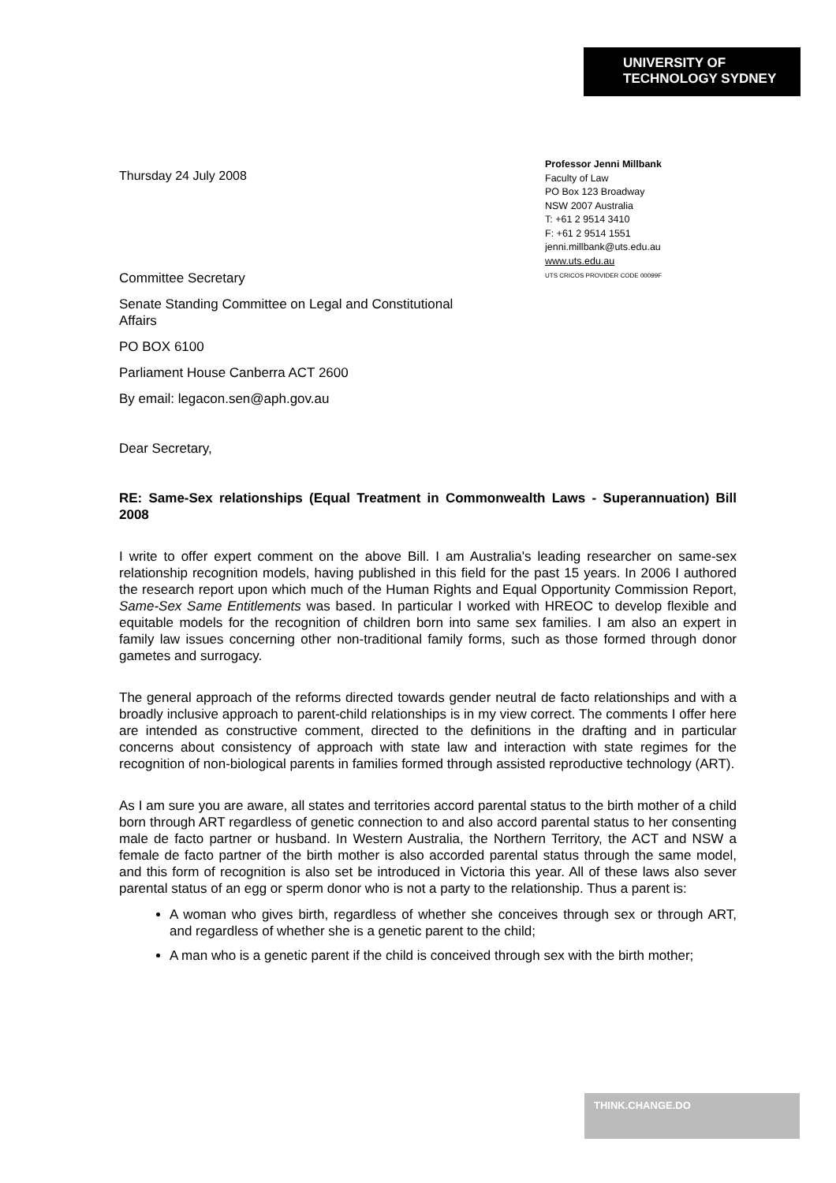UNIVERSITY OF
TECHNOLOGY SYDNEY
Thursday 24 July 2008
Professor Jenni Millbank
Faculty of Law
PO Box 123 Broadway
NSW 2007 Australia
T: +61 2 9514 3410
F: +61 2 9514 1551
jenni.millbank@uts.edu.au
www.uts.edu.au
UTS CRICOS PROVIDER CODE 00099F
Committee Secretary
Senate Standing Committee on Legal and Constitutional
Affairs
PO BOX 6100
Parliament House Canberra ACT 2600
By email: legacon.sen@aph.gov.au
Dear Secretary,
RE: Same-Sex relationships (Equal Treatment in Commonwealth Laws - Superannuation) Bill 2008
I write to offer expert comment on the above Bill. I am Australia's leading researcher on same-sex relationship recognition models, having published in this field for the past 15 years. In 2006 I authored the research report upon which much of the Human Rights and Equal Opportunity Commission Report, Same-Sex Same Entitlements was based. In particular I worked with HREOC to develop flexible and equitable models for the recognition of children born into same sex families. I am also an expert in family law issues concerning other non-traditional family forms, such as those formed through donor gametes and surrogacy.
The general approach of the reforms directed towards gender neutral de facto relationships and with a broadly inclusive approach to parent-child relationships is in my view correct. The comments I offer here are intended as constructive comment, directed to the definitions in the drafting and in particular concerns about consistency of approach with state law and interaction with state regimes for the recognition of non-biological parents in families formed through assisted reproductive technology (ART).
As I am sure you are aware, all states and territories accord parental status to the birth mother of a child born through ART regardless of genetic connection to and also accord parental status to her consenting male de facto partner or husband. In Western Australia, the Northern Territory, the ACT and NSW a female de facto partner of the birth mother is also accorded parental status through the same model, and this form of recognition is also set be introduced in Victoria this year. All of these laws also sever parental status of an egg or sperm donor who is not a party to the relationship. Thus a parent is:
A woman who gives birth, regardless of whether she conceives through sex or through ART, and regardless of whether she is a genetic parent to the child;
A man who is a genetic parent if the child is conceived through sex with the birth mother;
THINK.CHANGE.DO